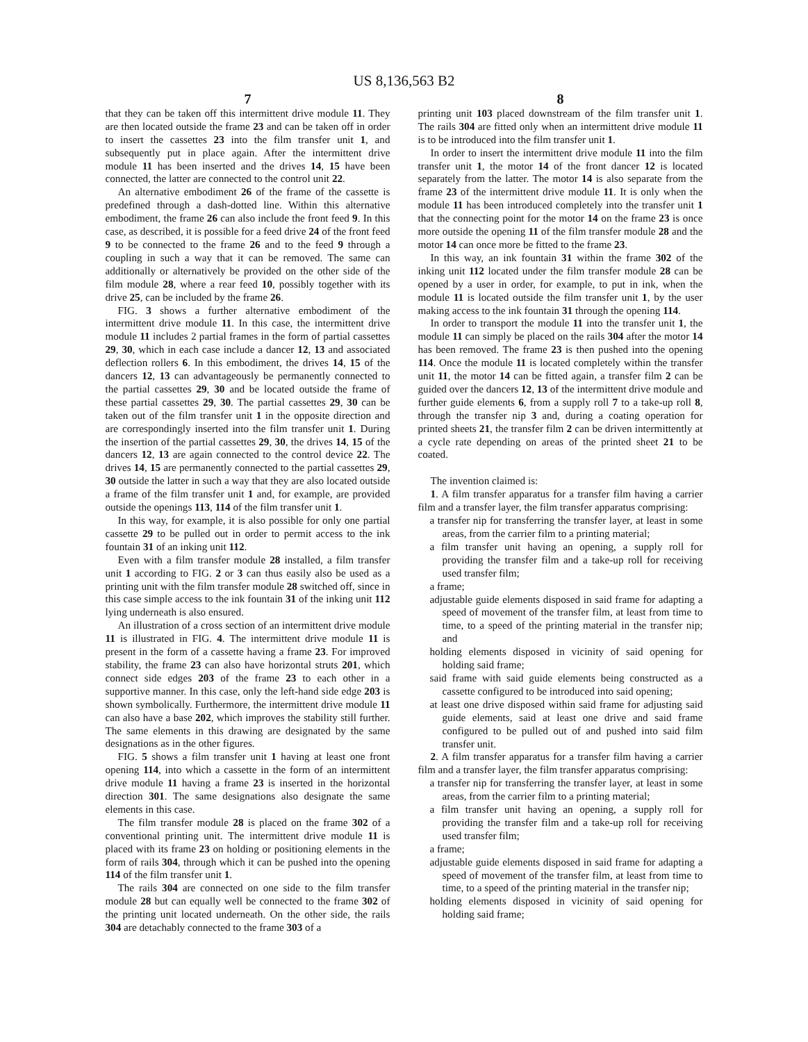US 8,136,563 B2
7
that they can be taken off this intermittent drive module 11. They are then located outside the frame 23 and can be taken off in order to insert the cassettes 23 into the film transfer unit 1, and subsequently put in place again. After the intermittent drive module 11 has been inserted and the drives 14, 15 have been connected, the latter are connected to the control unit 22.
An alternative embodiment 26 of the frame of the cassette is predefined through a dash-dotted line. Within this alternative embodiment, the frame 26 can also include the front feed 9. In this case, as described, it is possible for a feed drive 24 of the front feed 9 to be connected to the frame 26 and to the feed 9 through a coupling in such a way that it can be removed. The same can additionally or alternatively be provided on the other side of the film module 28, where a rear feed 10, possibly together with its drive 25, can be included by the frame 26.
FIG. 3 shows a further alternative embodiment of the intermittent drive module 11. In this case, the intermittent drive module 11 includes 2 partial frames in the form of partial cassettes 29, 30, which in each case include a dancer 12, 13 and associated deflection rollers 6. In this embodiment, the drives 14, 15 of the dancers 12, 13 can advantageously be permanently connected to the partial cassettes 29, 30 and be located outside the frame of these partial cassettes 29, 30. The partial cassettes 29, 30 can be taken out of the film transfer unit 1 in the opposite direction and are correspondingly inserted into the film transfer unit 1. During the insertion of the partial cassettes 29, 30, the drives 14, 15 of the dancers 12, 13 are again connected to the control device 22. The drives 14, 15 are permanently connected to the partial cassettes 29, 30 outside the latter in such a way that they are also located outside a frame of the film transfer unit 1 and, for example, are provided outside the openings 113, 114 of the film transfer unit 1.
In this way, for example, it is also possible for only one partial cassette 29 to be pulled out in order to permit access to the ink fountain 31 of an inking unit 112.
Even with a film transfer module 28 installed, a film transfer unit 1 according to FIG. 2 or 3 can thus easily also be used as a printing unit with the film transfer module 28 switched off, since in this case simple access to the ink fountain 31 of the inking unit 112 lying underneath is also ensured.
An illustration of a cross section of an intermittent drive module 11 is illustrated in FIG. 4. The intermittent drive module 11 is present in the form of a cassette having a frame 23. For improved stability, the frame 23 can also have horizontal struts 201, which connect side edges 203 of the frame 23 to each other in a supportive manner. In this case, only the left-hand side edge 203 is shown symbolically. Furthermore, the intermittent drive module 11 can also have a base 202, which improves the stability still further. The same elements in this drawing are designated by the same designations as in the other figures.
FIG. 5 shows a film transfer unit 1 having at least one front opening 114, into which a cassette in the form of an intermittent drive module 11 having a frame 23 is inserted in the horizontal direction 301. The same designations also designate the same elements in this case.
The film transfer module 28 is placed on the frame 302 of a conventional printing unit. The intermittent drive module 11 is placed with its frame 23 on holding or positioning elements in the form of rails 304, through which it can be pushed into the opening 114 of the film transfer unit 1.
The rails 304 are connected on one side to the film transfer module 28 but can equally well be connected to the frame 302 of the printing unit located underneath. On the other side, the rails 304 are detachably connected to the frame 303 of a
8
printing unit 103 placed downstream of the film transfer unit 1. The rails 304 are fitted only when an intermittent drive module 11 is to be introduced into the film transfer unit 1.
In order to insert the intermittent drive module 11 into the film transfer unit 1, the motor 14 of the front dancer 12 is located separately from the latter. The motor 14 is also separate from the frame 23 of the intermittent drive module 11. It is only when the module 11 has been introduced completely into the transfer unit 1 that the connecting point for the motor 14 on the frame 23 is once more outside the opening 11 of the film transfer module 28 and the motor 14 can once more be fitted to the frame 23.
In this way, an ink fountain 31 within the frame 302 of the inking unit 112 located under the film transfer module 28 can be opened by a user in order, for example, to put in ink, when the module 11 is located outside the film transfer unit 1, by the user making access to the ink fountain 31 through the opening 114.
In order to transport the module 11 into the transfer unit 1, the module 11 can simply be placed on the rails 304 after the motor 14 has been removed. The frame 23 is then pushed into the opening 114. Once the module 11 is located completely within the transfer unit 11, the motor 14 can be fitted again, a transfer film 2 can be guided over the dancers 12, 13 of the intermittent drive module and further guide elements 6, from a supply roll 7 to a take-up roll 8, through the transfer nip 3 and, during a coating operation for printed sheets 21, the transfer film 2 can be driven intermittently at a cycle rate depending on areas of the printed sheet 21 to be coated.
The invention claimed is:
1. A film transfer apparatus for a transfer film having a carrier film and a transfer layer, the film transfer apparatus comprising:
a transfer nip for transferring the transfer layer, at least in some areas, from the carrier film to a printing material;
a film transfer unit having an opening, a supply roll for providing the transfer film and a take-up roll for receiving used transfer film;
a frame;
adjustable guide elements disposed in said frame for adapting a speed of movement of the transfer film, at least from time to time, to a speed of the printing material in the transfer nip; and
holding elements disposed in vicinity of said opening for holding said frame;
said frame with said guide elements being constructed as a cassette configured to be introduced into said opening;
at least one drive disposed within said frame for adjusting said guide elements, said at least one drive and said frame configured to be pulled out of and pushed into said film transfer unit.
2. A film transfer apparatus for a transfer film having a carrier film and a transfer layer, the film transfer apparatus comprising:
a transfer nip for transferring the transfer layer, at least in some areas, from the carrier film to a printing material;
a film transfer unit having an opening, a supply roll for providing the transfer film and a take-up roll for receiving used transfer film;
a frame;
adjustable guide elements disposed in said frame for adapting a speed of movement of the transfer film, at least from time to time, to a speed of the printing material in the transfer nip;
holding elements disposed in vicinity of said opening for holding said frame;